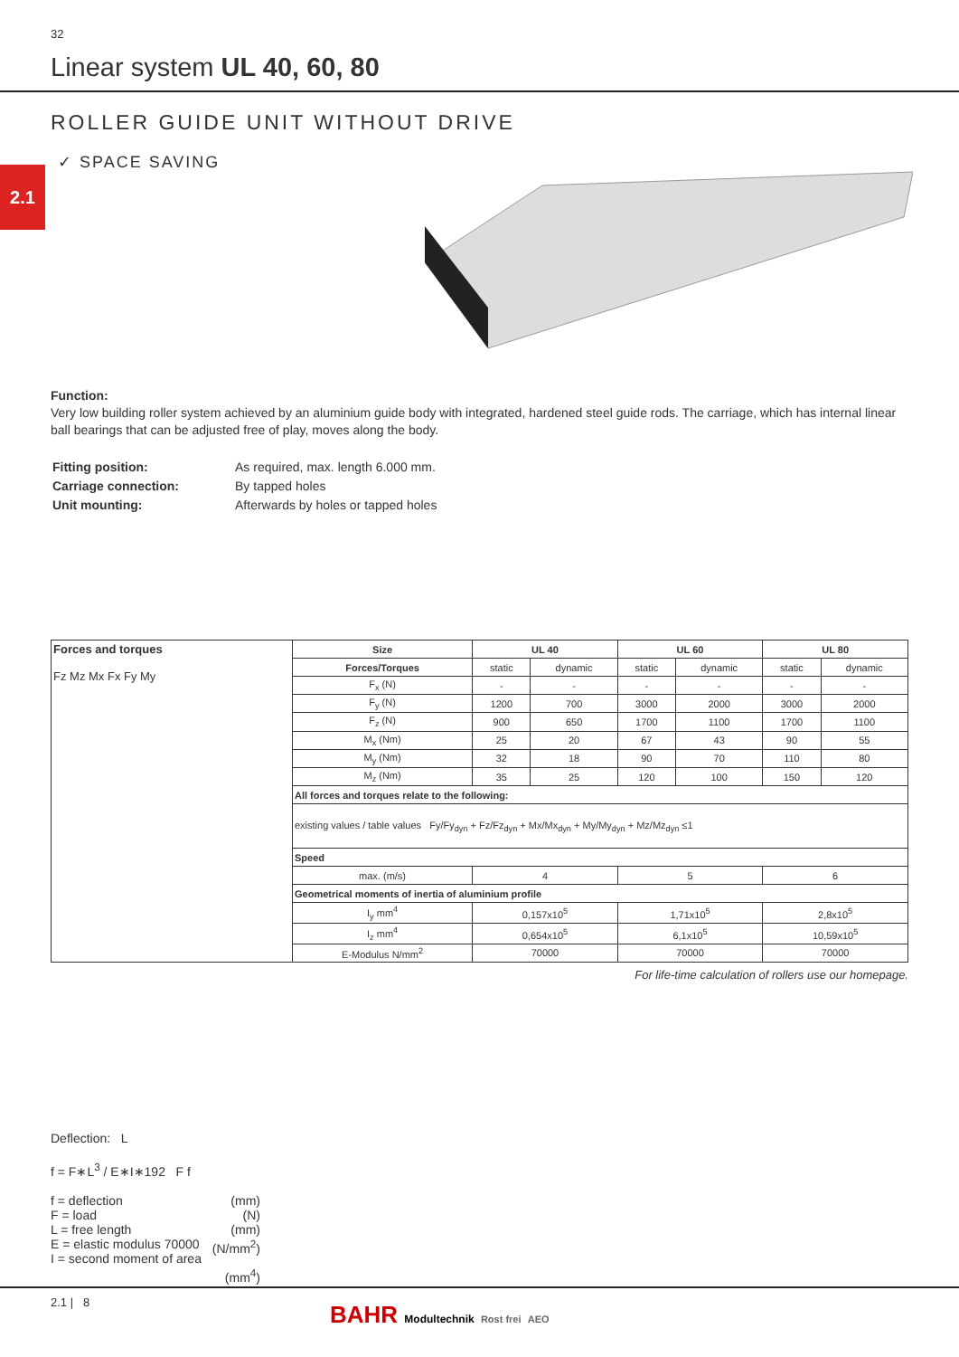32
Linear system UL 40, 60, 80
ROLLER GUIDE UNIT WITHOUT DRIVE
✓ SPACE SAVING
2.1
Function:
Very low building roller system achieved by an aluminium guide body with integrated, hardened steel guide rods. The carriage, which has internal linear ball bearings that can be adjusted free of play, moves along the body.
| Fitting position: | As required, max. length 6.000 mm. |
| Carriage connection: | By tapped holes |
| Unit mounting: | Afterwards by holes or tapped holes |
| Forces and torques Fz Mz Mx Fx Fy My | Size | UL 40 | | UL 60 | | UL 80 | |
| | Forces/Torques | static | dynamic | static | dynamic | static | dynamic |
| | F<sub>x</sub> (N) | - | - | - | - | - | - |
| | F<sub>y</sub> (N) | 1200 | 700 | 3000 | 2000 | 3000 | 2000 |
| | F<sub>z</sub> (N) | 900 | 650 | 1700 | 1100 | 1700 | 1100 |
| | M<sub>x</sub> (Nm) | 25 | 20 | 67 | 43 | 90 | 55 |
| | M<sub>y</sub> (Nm) | 32 | 18 | 90 | 70 | 110 | 80 |
| | M<sub>z</sub> (Nm) | 35 | 25 | 120 | 100 | 150 | 120 |
| | All forces and torques relate to the following: | | | | | | |
| | existing values / table values Fy/Fy<sub>dyn</sub> + Fz/Fz<sub>dyn</sub> + Mx/Mx<sub>dyn</sub> + My/My<sub>dyn</sub> + Mz/Mz<sub>dyn</sub> ≤1 | | | | | | |
| | Speed | | | | | | |
| | max. (m/s) | 4 | | 5 | | 6 | |
| | Geometrical moments of inertia of aluminium profile | | | | | | |
| | I<sub>y</sub> mm<sup>4</sup> | 0,157x10<sup>5</sup> | | 1,71x10<sup>5</sup> | | 2,8x10<sup>5</sup> | |
| | I<sub>z</sub> mm<sup>4</sup> | 0,654x10<sup>5</sup> | | 6,1x10<sup>5</sup> | | 10,59x10<sup>5</sup> | |
| | E-Modulus N/mm<sup>2</sup> | 70000 | | 70000 | | 70000 | |
For life-time calculation of rollers use our homepage.
Deflection: L
f = F∗L<sup>3</sup> / E∗I∗192 F f
f = deflection (mm)
F = load (N)
L = free length (mm)
E = elastic modulus 70000 (N/mm<sup>2</sup>)
I = second moment of area (mm<sup>4</sup>)
2.1 | 8
BAHR Modultechnik Rost frei AEO